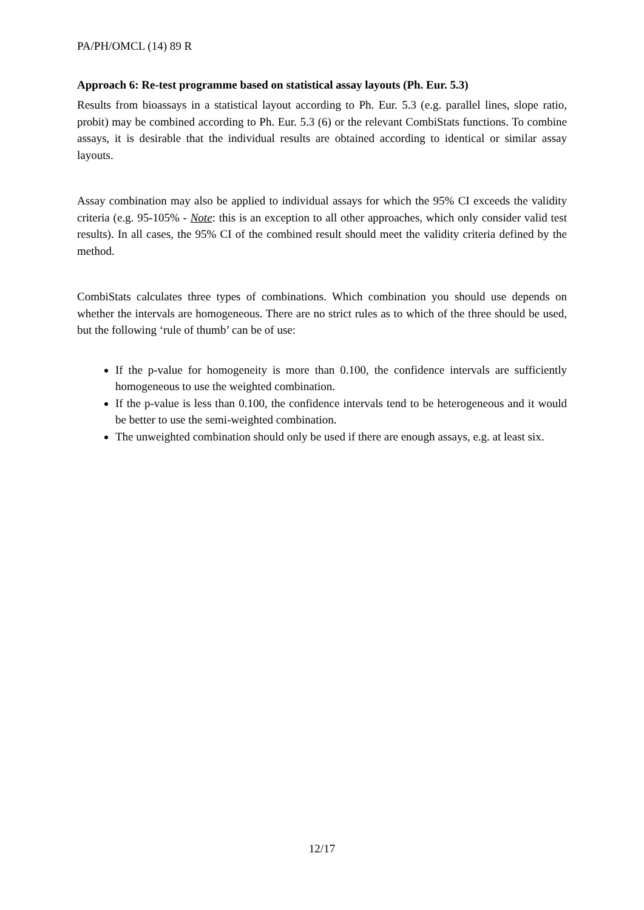PA/PH/OMCL (14) 89 R
Approach 6: Re-test programme based on statistical assay layouts (Ph. Eur. 5.3)
Results from bioassays in a statistical layout according to Ph. Eur. 5.3 (e.g. parallel lines, slope ratio, probit) may be combined according to Ph. Eur. 5.3 (6) or the relevant CombiStats functions. To combine assays, it is desirable that the individual results are obtained according to identical or similar assay layouts.
Assay combination may also be applied to individual assays for which the 95% CI exceeds the validity criteria (e.g. 95-105% - Note: this is an exception to all other approaches, which only consider valid test results). In all cases, the 95% CI of the combined result should meet the validity criteria defined by the method.
CombiStats calculates three types of combinations. Which combination you should use depends on whether the intervals are homogeneous. There are no strict rules as to which of the three should be used, but the following ‘rule of thumb’ can be of use:
If the p-value for homogeneity is more than 0.100, the confidence intervals are sufficiently homogeneous to use the weighted combination.
If the p-value is less than 0.100, the confidence intervals tend to be heterogeneous and it would be better to use the semi-weighted combination.
The unweighted combination should only be used if there are enough assays, e.g. at least six.
12/17